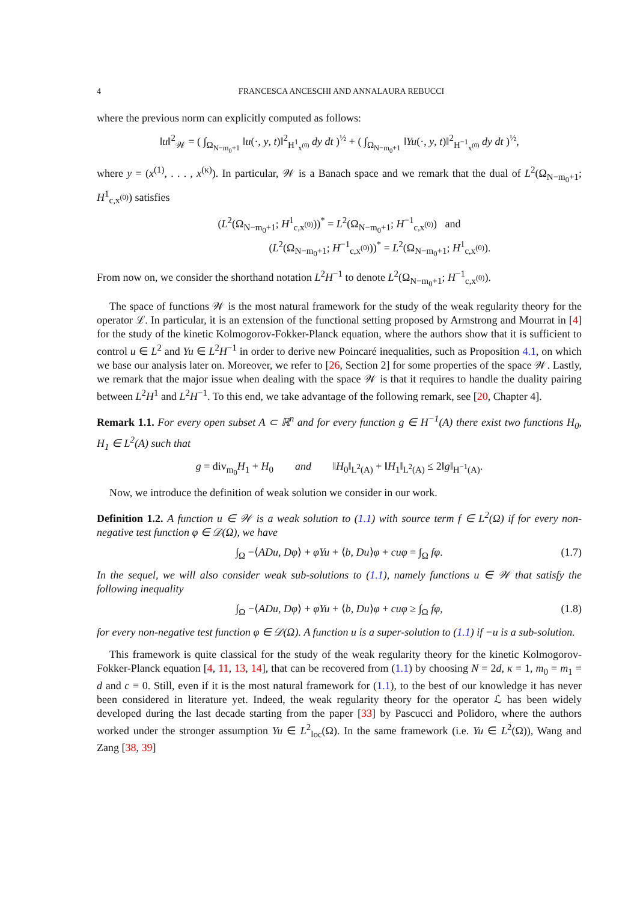4 FRANCESCA ANCESCHI AND ANNALAURA REBUCCI
where the previous norm can explicitly computed as follows:
‖u‖<sup>2</sup><sub>𝒲</sub> = ( ∫<sub>Ω<sub>N−m<sub>0</sub>+1</sub></sub> ‖u(·, y, t)‖<sup>2</sup><sub>H<sup>1</sup><sub>x<sup>(0)</sup></sub></sub> dy dt )<sup>½</sup> + ( ∫<sub>Ω<sub>N−m<sub>0</sub>+1</sub></sub> ‖Yu(·, y, t)‖<sup>2</sup><sub>H<sup>−1</sup><sub>x<sup>(0)</sup></sub></sub> dy dt )<sup>½</sup>,
where y = (x<sup>(1)</sup>, . . . , x<sup>(κ)</sup>). In particular, 𝒲 is a Banach space and we remark that the dual of L<sup>2</sup>(Ω<sub>N−m<sub>0</sub>+1</sub>; H<sup>1</sup><sub>c,x<sup>(0)</sup></sub>) satisfies
(L<sup>2</sup>(Ω<sub>N−m<sub>0</sub>+1</sub>; H<sup>1</sup><sub>c,x<sup>(0)</sup></sub>))<sup>*</sup> = L<sup>2</sup>(Ω<sub>N−m<sub>0</sub>+1</sub>; H<sup>−1</sup><sub>c,x<sup>(0)</sup></sub>) and
(L<sup>2</sup>(Ω<sub>N−m<sub>0</sub>+1</sub>; H<sup>−1</sup><sub>c,x<sup>(0)</sup></sub>))<sup>*</sup> = L<sup>2</sup>(Ω<sub>N−m<sub>0</sub>+1</sub>; H<sup>1</sup><sub>c,x<sup>(0)</sup></sub>).
From now on, we consider the shorthand notation L<sup>2</sup>H<sup>−1</sup> to denote L<sup>2</sup>(Ω<sub>N−m<sub>0</sub>+1</sub>; H<sup>−1</sup><sub>c,x<sup>(0)</sup></sub>).
The space of functions 𝒲 is the most natural framework for the study of the weak regularity theory for the operator ℒ. In particular, it is an extension of the functional setting proposed by Armstrong and Mourrat in [4] for the study of the kinetic Kolmogorov-Fokker-Planck equation, where the authors show that it is sufficient to control u ∈ L<sup>2</sup> and Yu ∈ L<sup>2</sup>H<sup>−1</sup> in order to derive new Poincaré inequalities, such as Proposition 4.1, on which we base our analysis later on. Moreover, we refer to [26, Section 2] for some properties of the space 𝒲. Lastly, we remark that the major issue when dealing with the space 𝒲 is that it requires to handle the duality pairing between L<sup>2</sup>H<sup>1</sup> and L<sup>2</sup>H<sup>−1</sup>. To this end, we take advantage of the following remark, see [20, Chapter 4].
Remark 1.1. For every open subset A ⊂ ℝ<sup>n</sup> and for every function g ∈ H<sup>−1</sup>(A) there exist two functions H<sub>0</sub>, H<sub>1</sub> ∈ L<sup>2</sup>(A) such that
g = div<sub>m<sub>0</sub></sub>H<sub>1</sub> + H<sub>0</sub> and ‖H<sub>0</sub>‖<sub>L<sup>2</sup>(A)</sub> + ‖H<sub>1</sub>‖<sub>L<sup>2</sup>(A)</sub> ≤ 2‖g‖<sub>H<sup>−1</sup>(A)</sub>.
Now, we introduce the definition of weak solution we consider in our work.
Definition 1.2. A function u ∈ 𝒲 is a weak solution to (1.1) with source term f ∈ L<sup>2</sup>(Ω) if for every non-negative test function φ ∈ 𝒟(Ω), we have
∫<sub>Ω</sub> −⟨ADu, Dφ⟩ + φYu + ⟨b, Du⟩φ + cuφ = ∫<sub>Ω</sub> fφ. (1.7)
In the sequel, we will also consider weak sub-solutions to (1.1), namely functions u ∈ 𝒲 that satisfy the following inequality
∫<sub>Ω</sub> −⟨ADu, Dφ⟩ + φYu + ⟨b, Du⟩φ + cuφ ≥ ∫<sub>Ω</sub> fφ, (1.8)
for every non-negative test function φ ∈ 𝒟(Ω). A function u is a super-solution to (1.1) if −u is a sub-solution.
This framework is quite classical for the study of the weak regularity theory for the kinetic Kolmogorov-Fokker-Planck equation [4, 11, 13, 14], that can be recovered from (1.1) by choosing N = 2d, κ = 1, m<sub>0</sub> = m<sub>1</sub> = d and c ≡ 0. Still, even if it is the most natural framework for (1.1), to the best of our knowledge it has never been considered in literature yet. Indeed, the weak regularity theory for the operator ℒ has been widely developed during the last decade starting from the paper [33] by Pascucci and Polidoro, where the authors worked under the stronger assumption Yu ∈ L<sup>2</sup><sub>loc</sub>(Ω). In the same framework (i.e. Yu ∈ L<sup>2</sup>(Ω)), Wang and Zang [38, 39]